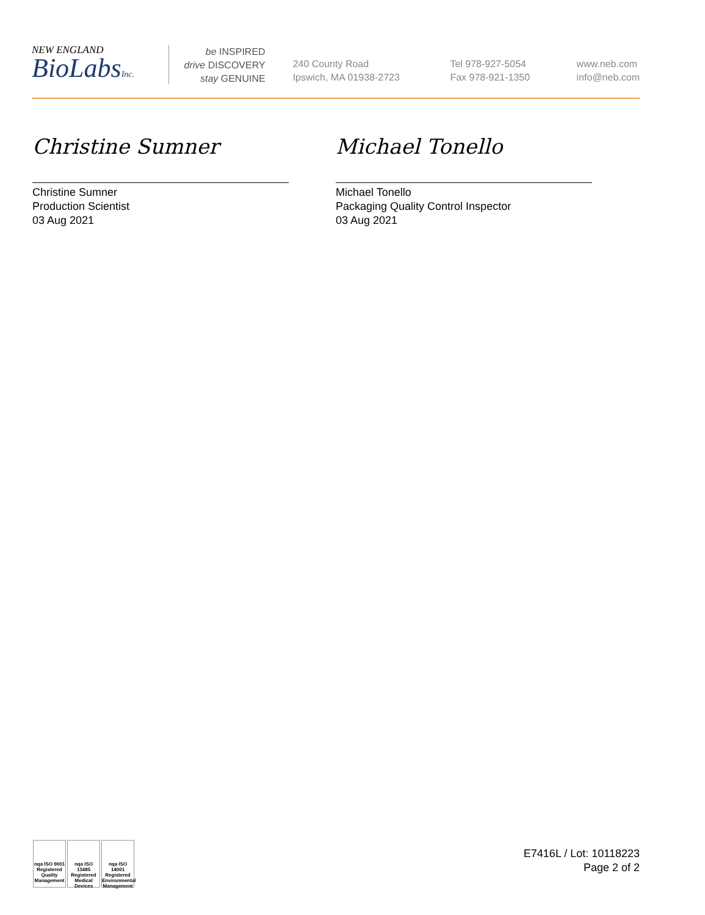NEW ENGLAND
BioLabsInc.
be INSPIRED
drive DISCOVERY
stay GENUINE
240 County Road
Ipswich, MA 01938-2723
Tel 978-927-5054
Fax 978-921-1350
www.neb.com
info@neb.com
Christine Sumner
Christine Sumner
Production Scientist
03 Aug 2021
Michael Tonello
Michael Tonello
Packaging Quality Control Inspector
03 Aug 2021
nqa ISO 9001 Registered Quality Management
nqa ISO 13485 Registered Medical Devices
nqa ISO 14001 Registered Environmental Management
E7416L / Lot: 10118223
Page 2 of 2